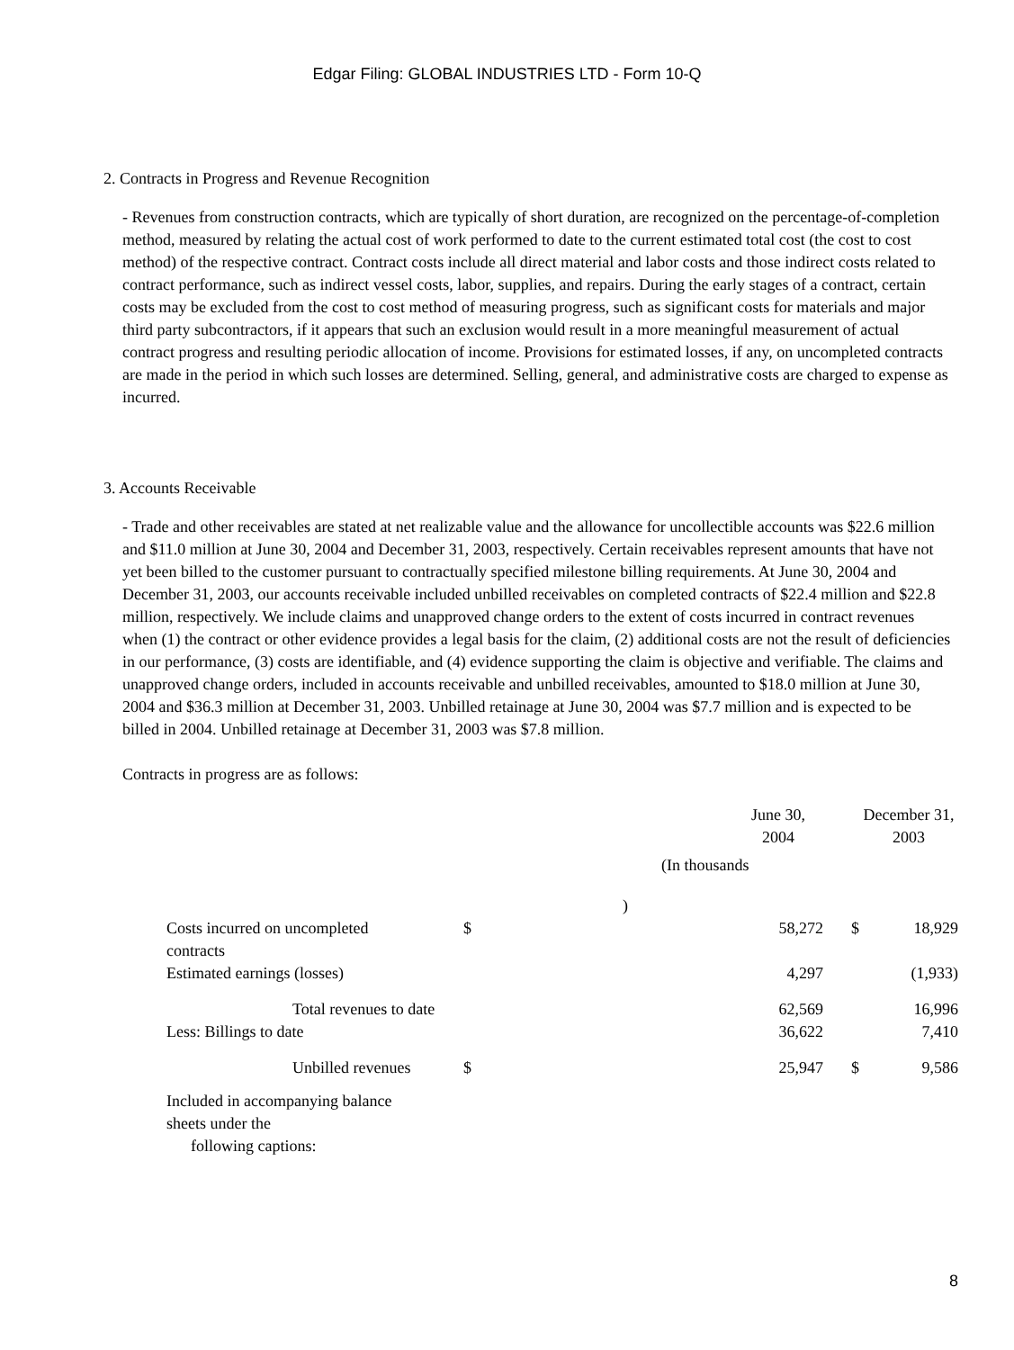Edgar Filing: GLOBAL INDUSTRIES LTD - Form 10-Q
2. Contracts in Progress and Revenue Recognition
- Revenues from construction contracts, which are typically of short duration, are recognized on the percentage-of-completion method, measured by relating the actual cost of work performed to date to the current estimated total cost (the cost to cost method) of the respective contract. Contract costs include all direct material and labor costs and those indirect costs related to contract performance, such as indirect vessel costs, labor, supplies, and repairs. During the early stages of a contract, certain costs may be excluded from the cost to cost method of measuring progress, such as significant costs for materials and major third party subcontractors, if it appears that such an exclusion would result in a more meaningful measurement of actual contract progress and resulting periodic allocation of income. Provisions for estimated losses, if any, on uncompleted contracts are made in the period in which such losses are determined. Selling, general, and administrative costs are charged to expense as incurred.
3. Accounts Receivable
- Trade and other receivables are stated at net realizable value and the allowance for uncollectible accounts was $22.6 million and $11.0 million at June 30, 2004 and December 31, 2003, respectively. Certain receivables represent amounts that have not yet been billed to the customer pursuant to contractually specified milestone billing requirements. At June 30, 2004 and December 31, 2003, our accounts receivable included unbilled receivables on completed contracts of $22.4 million and $22.8 million, respectively. We include claims and unapproved change orders to the extent of costs incurred in contract revenues when (1) the contract or other evidence provides a legal basis for the claim, (2) additional costs are not the result of deficiencies in our performance, (3) costs are identifiable, and (4) evidence supporting the claim is objective and verifiable. The claims and unapproved change orders, included in accounts receivable and unbilled receivables, amounted to $18.0 million at June 30, 2004 and $36.3 million at December 31, 2003. Unbilled retainage at June 30, 2004 was $7.7 million and is expected to be billed in 2004. Unbilled retainage at December 31, 2003 was $7.8 million.
Contracts in progress are as follows:
| | | | June 30, 2004 | | December 31, 2003 |
| | | (In thousands | | | |
| | | ) | | | |
| Costs incurred on uncompleted contracts | $ | | 58,272 | $ | 18,929 |
| Estimated earnings (losses) | | | 4,297 | | (1,933) |
| Total revenues to date | | | 62,569 | | 16,996 |
| Less: Billings to date | | | 36,622 | | 7,410 |
| Unbilled revenues | $ | | 25,947 | $ | 9,586 |
| Included in accompanying balance sheets under the following captions: | | | | | |
8